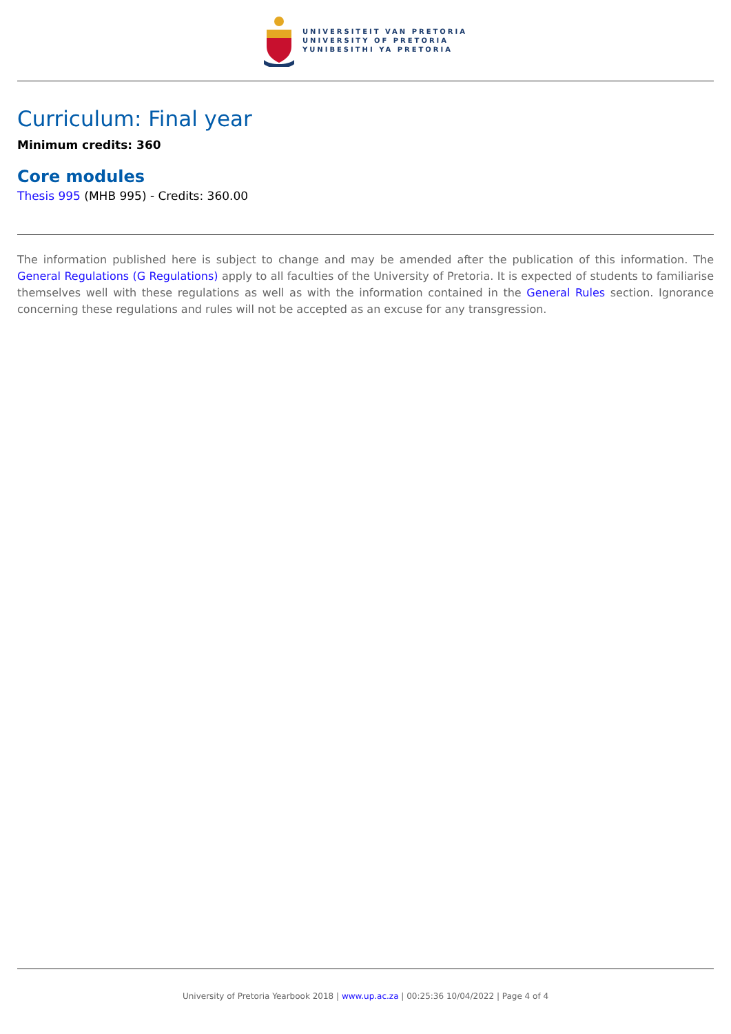UNIVERSITEIT VAN PRETORIA
UNIVERSITY OF PRETORIA
YUNIBESITHI YA PRETORIA
Curriculum: Final year
Minimum credits: 360
Core modules
Thesis 995 (MHB 995) - Credits: 360.00
The information published here is subject to change and may be amended after the publication of this information. The General Regulations (G Regulations) apply to all faculties of the University of Pretoria. It is expected of students to familiarise themselves well with these regulations as well as with the information contained in the General Rules section. Ignorance concerning these regulations and rules will not be accepted as an excuse for any transgression.
University of Pretoria Yearbook 2018 | www.up.ac.za | 00:25:36 10/04/2022 | Page 4 of 4